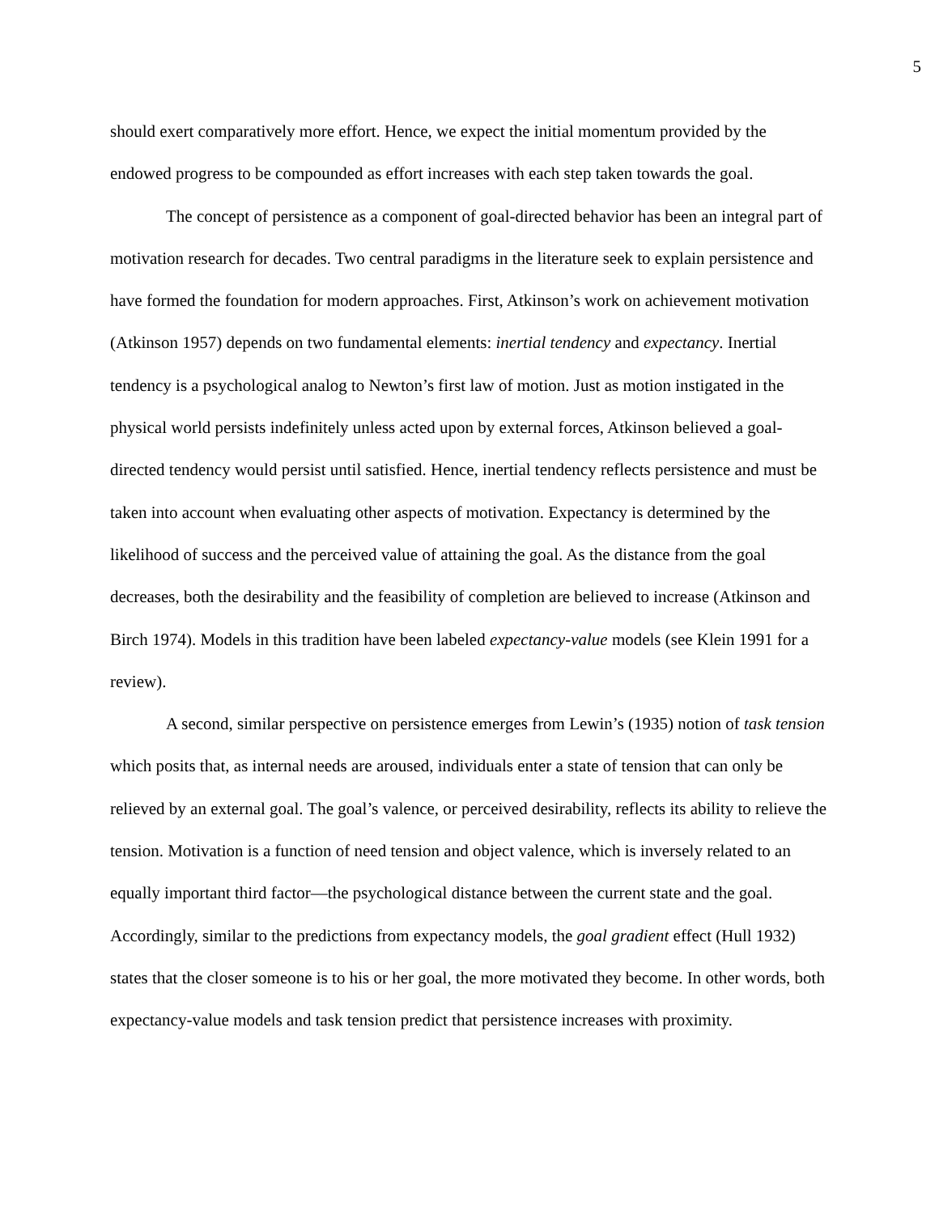5
should exert comparatively more effort. Hence, we expect the initial momentum provided by the endowed progress to be compounded as effort increases with each step taken towards the goal.
The concept of persistence as a component of goal-directed behavior has been an integral part of motivation research for decades. Two central paradigms in the literature seek to explain persistence and have formed the foundation for modern approaches. First, Atkinson’s work on achievement motivation (Atkinson 1957) depends on two fundamental elements: inertial tendency and expectancy. Inertial tendency is a psychological analog to Newton’s first law of motion. Just as motion instigated in the physical world persists indefinitely unless acted upon by external forces, Atkinson believed a goal-directed tendency would persist until satisfied. Hence, inertial tendency reflects persistence and must be taken into account when evaluating other aspects of motivation. Expectancy is determined by the likelihood of success and the perceived value of attaining the goal. As the distance from the goal decreases, both the desirability and the feasibility of completion are believed to increase (Atkinson and Birch 1974). Models in this tradition have been labeled expectancy-value models (see Klein 1991 for a review).
A second, similar perspective on persistence emerges from Lewin’s (1935) notion of task tension which posits that, as internal needs are aroused, individuals enter a state of tension that can only be relieved by an external goal. The goal’s valence, or perceived desirability, reflects its ability to relieve the tension. Motivation is a function of need tension and object valence, which is inversely related to an equally important third factor—the psychological distance between the current state and the goal. Accordingly, similar to the predictions from expectancy models, the goal gradient effect (Hull 1932) states that the closer someone is to his or her goal, the more motivated they become. In other words, both expectancy-value models and task tension predict that persistence increases with proximity.